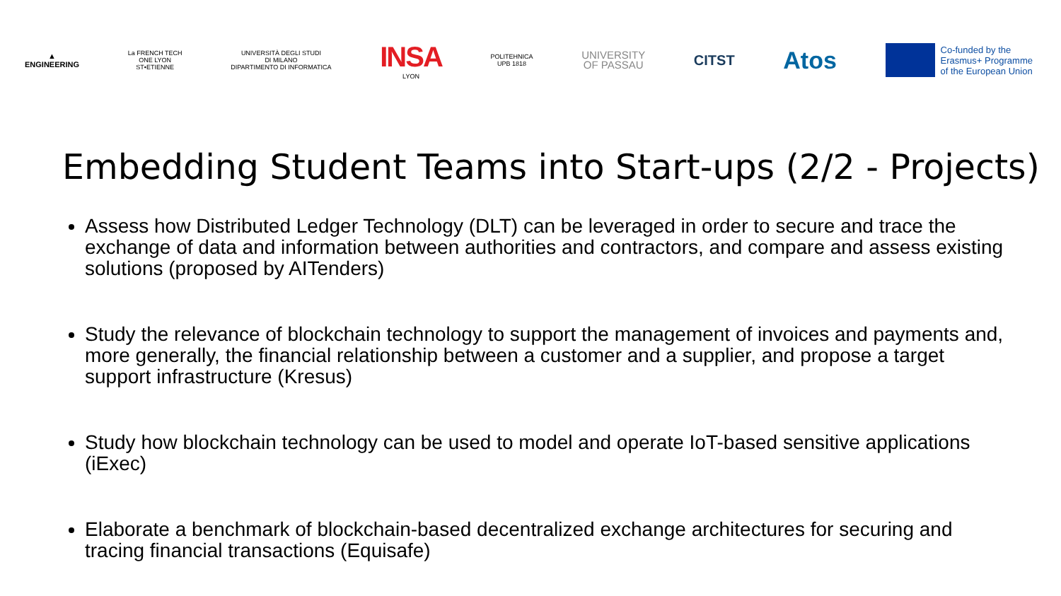▲
ENGINEERING
La FRENCH TECH
ONE LYON
ST•ETIENNE
UNIVERSITÀ DEGLI STUDI
DI MILANO
DIPARTIMENTO DI INFORMATICA
INSA
LYON
POLITEHNICA
UPB 1818
UNIVERSITY
OF PASSAU
CITST
Atos
Co-funded by the
Erasmus+ Programme
of the European Union
Embedding Student Teams into Start-ups (2/2 - Projects)
Assess how Distributed Ledger Technology (DLT) can be leveraged in order to secure and trace the exchange of data and information between authorities and contractors, and compare and assess existing solutions (proposed by AITenders)
Study the relevance of blockchain technology to support the management of invoices and payments and, more generally, the financial relationship between a customer and a supplier, and propose a target support infrastructure (Kresus)
Study how blockchain technology can be used to model and operate IoT-based sensitive applications (iExec)
Elaborate a benchmark of blockchain-based decentralized exchange architectures for securing and tracing financial transactions (Equisafe)